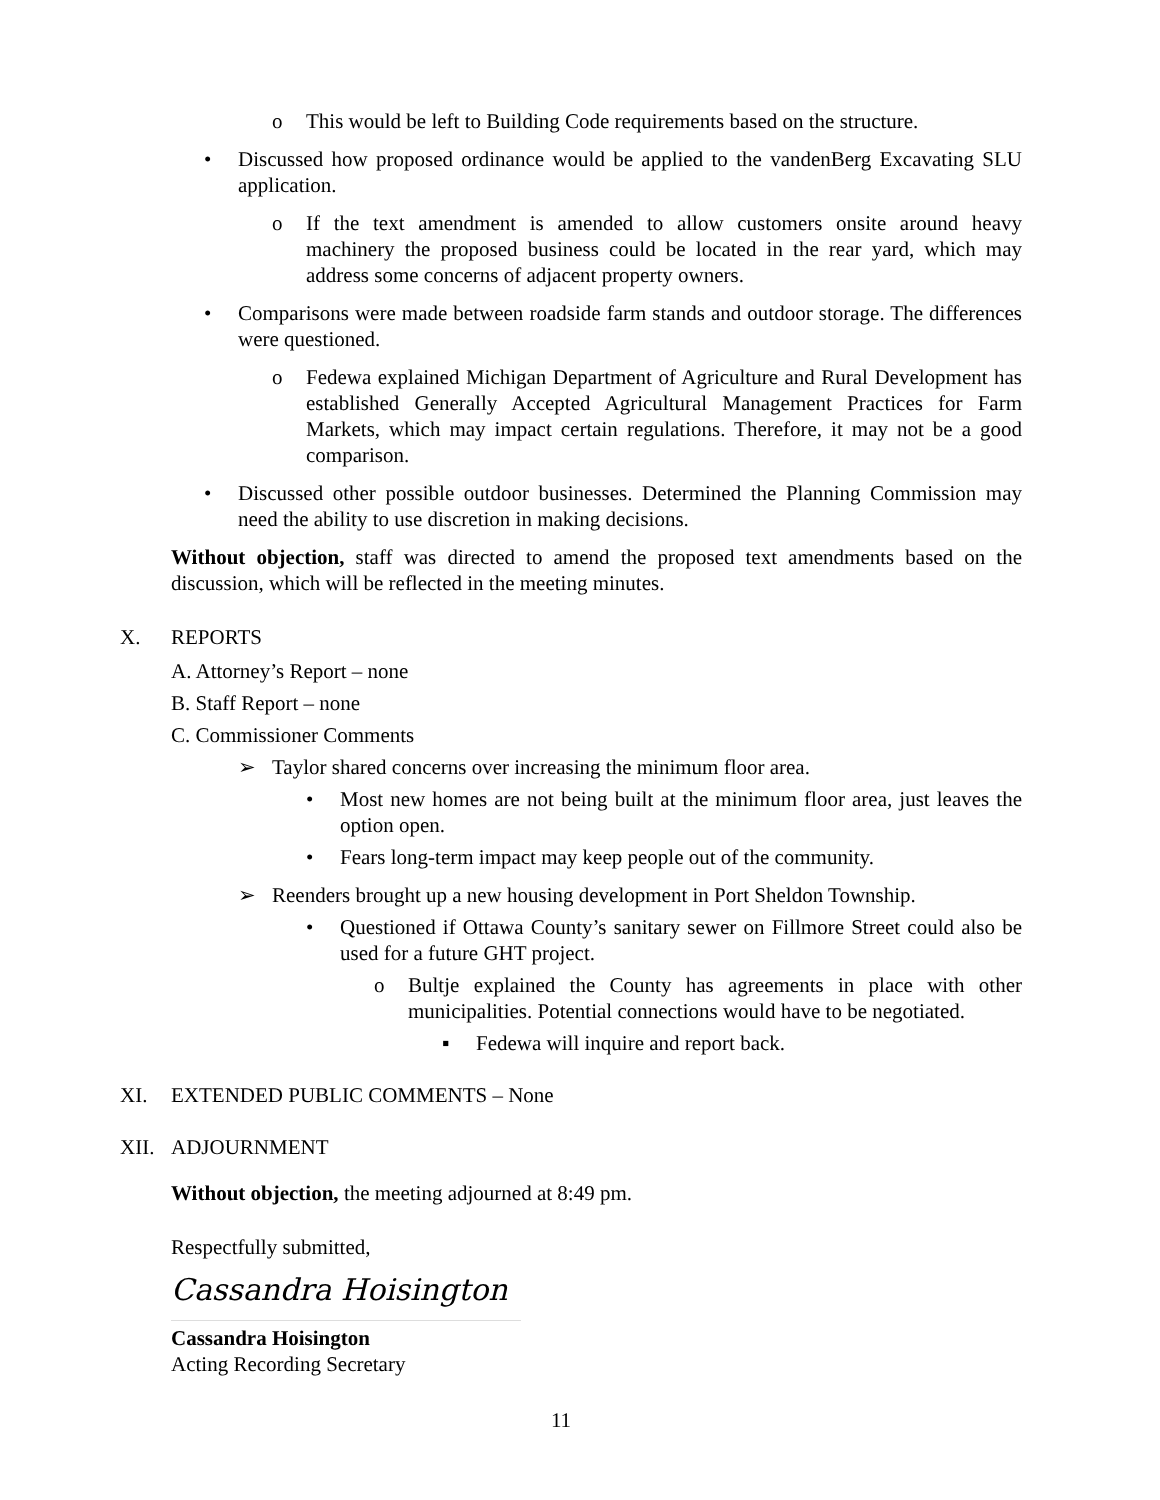o This would be left to Building Code requirements based on the structure.
• Discussed how proposed ordinance would be applied to the vandenBerg Excavating SLU application.
o If the text amendment is amended to allow customers onsite around heavy machinery the proposed business could be located in the rear yard, which may address some concerns of adjacent property owners.
• Comparisons were made between roadside farm stands and outdoor storage. The differences were questioned.
o Fedewa explained Michigan Department of Agriculture and Rural Development has established Generally Accepted Agricultural Management Practices for Farm Markets, which may impact certain regulations. Therefore, it may not be a good comparison.
• Discussed other possible outdoor businesses. Determined the Planning Commission may need the ability to use discretion in making decisions.
Without objection, staff was directed to amend the proposed text amendments based on the discussion, which will be reflected in the meeting minutes.
X. REPORTS
A. Attorney’s Report – none
B. Staff Report – none
C. Commissioner Comments
➢ Taylor shared concerns over increasing the minimum floor area.
• Most new homes are not being built at the minimum floor area, just leaves the option open.
• Fears long-term impact may keep people out of the community.
➢ Reenders brought up a new housing development in Port Sheldon Township.
• Questioned if Ottawa County’s sanitary sewer on Fillmore Street could also be used for a future GHT project.
o Bultje explained the County has agreements in place with other municipalities. Potential connections would have to be negotiated.
▪ Fedewa will inquire and report back.
XI. EXTENDED PUBLIC COMMENTS – None
XII. ADJOURNMENT
Without objection, the meeting adjourned at 8:49 pm.
Respectfully submitted,
Cassandra Hoisington
Cassandra Hoisington
Acting Recording Secretary
11